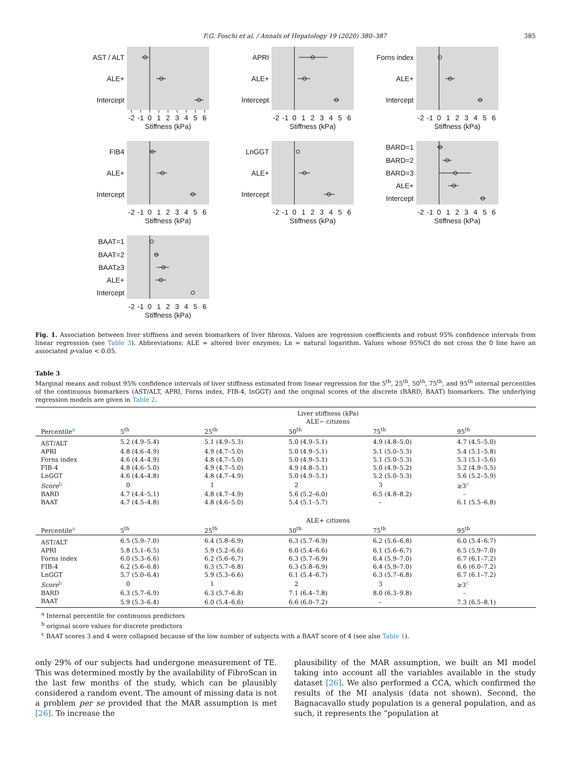F.G. Foschi et al. / Annals of Hepatology 19 (2020) 380–387 385
AST / ALT
ALE+
Intercept
-2
-1
0
1
2
3
4
5
6
Stiffness (kPa)
APRI
ALE+
Intercept
-2
-1
0
1
2
3
4
5
6
Stiffness (kPa)
Forns index
ALE+
Intercept
-2
-1
0
1
2
3
4
5
6
Stiffness (kPa)
FIB4
ALE+
Intercept
-2
-1
0
1
2
3
4
5
6
Stiffness (kPa)
LnGGT
ALE+
Intercept
-2
-1
0
1
2
3
4
5
6
Stiffness (kPa)
BARD=1
BARD=2
BARD=3
ALE+
Intercept
-2
-1
0
1
2
3
4
5
6
Stiffness (kPa)
BAAT=1
BAAT=2
BAAT≥3
ALE+
Intercept
-2
-1
0
1
2
3
4
5
6
Stiffness (kPa)
Fig. 1. Association between liver stiffness and seven biomarkers of liver fibrosis. Values are regression coefficients and robust 95% confidence intervals from linear regression (see Table 3). Abbreviations: ALE = altered liver enzymes; Ln = natural logarithm. Values whose 95%CI do not cross the 0 line have an associated p-value < 0.05.
Table 3
Marginal means and robust 95% confidence intervals of liver stiffness estimated from linear regression for the 5<sup>th</sup>, 25<sup>th</sup>, 50<sup>th</sup>, 75<sup>th</sup>, and 95<sup>th</sup> internal percentiles of the continuous biomarkers (AST/ALT, APRI, Forns index, FIB-4, lnGGT) and the original scores of the discrete (BARD, BAAT) biomarkers. The underlying regression models are given in Table 2.
| | Liver stiffness (kPa) ALE− citizens | | | | |
| --- | --- | --- | --- | --- | --- |
| Percentile<sup>a</sup> | 5<sup>th</sup> | 25<sup>th</sup> | 50<sup>th</sup> | 75<sup>th</sup> | 95<sup>th</sup> |
| AST/ALT | 5.2 (4.9–5.4) | 5.1 (4.9–5.3) | 5.0 (4.9–5.1) | 4.9 (4.8–5.0) | 4.7 (4.5–5.0) |
| APRI | 4.8 (4.6–4.9) | 4.9 (4.7–5.0) | 5.0 (4.9–5.1) | 5.1 (5.0–5.3) | 5.4 (5.1–5.8) |
| Forns index | 4.6 (4.4–4.9) | 4.8 (4.7–5.0) | 5.0 (4.9–5.1) | 5.1 (5.0–5.3) | 5.3 (5.1–5.6) |
| FIB-4 | 4.8 (4.6–5.0) | 4.9 (4.7–5.0) | 4.9 (4.8–5.1) | 5.0 (4.9–5.2) | 5.2 (4.9–5.5) |
| LnGGT | 4.6 (4.4–4.8) | 4.8 (4.7–4.9) | 5.0 (4.9–5.1) | 5.2 (5.0–5.3) | 5.6 (5.2–5.9) |
| Score<sup>b</sup> | 0 | 1 | 2 | 3 | ≥3<sup>c</sup> |
| BARD | 4.7 (4.4–5.1) | 4.8 (4.7–4.9) | 5.6 (5.2–6.0) | 6.5 (4.8–8.2) | – |
| BAAT | 4.7 (4.5–4.8) | 4.8 (4.6–5.0) | 5.4 (5.1–5.7) | – | 6.1 (5.5–6.8) |
| | ALE+ citizens | | | | |
| Percentile<sup>a</sup> | 5<sup>th</sup> | 25<sup>th</sup> | 50<sup>th</sup> | 75<sup>th</sup> | 95<sup>th</sup> |
| AST/ALT | 6.5 (5.9–7.0) | 6.4 (5.8–6.9) | 6.3 (5.7–6.9) | 6.2 (5.6–6.8) | 6.0 (5.4–6.7) |
| APRI | 5.8 (5.1–6.5) | 5.9 (5.2–6.6) | 6.0 (5.4–6.6) | 6.1 (5.6–6.7) | 6.5 (5.9–7.0) |
| Forns index | 6.0 (5.3–6.6) | 6.2 (5.6–6.7) | 6.3 (5.7–6.9) | 6.4 (5.9–7.0) | 6.7 (6.1–7.2) |
| FIB-4 | 6.2 (5.6–6.8) | 6.3 (5.7–6.8) | 6.3 (5.8–6.9) | 6.4 (5.9–7.0) | 6.6 (6.0–7.2) |
| LnGGT | 5.7 (5.0–6.4) | 5.9 (5.3–6.6) | 6.1 (5.4–6.7) | 6.3 (5.7–6.8) | 6.7 (6.1–7.2) |
| Score<sup>b</sup> | 0 | 1 | 2 | 3 | ≥3<sup>c</sup> |
| BARD | 6.3 (5.7–6.9) | 6.3 (5.7–6.8) | 7.1 (6.4–7.8) | 8.0 (6.3–9.8) | – |
| BAAT | 5.9 (5.3–6.4) | 6.0 (5.4–6.6) | 6.6 (6.0–7.2) | – | 7.3 (6.5–8.1) |
<sup>a</sup> Internal percentile for continuous predictors
<sup>b</sup> original score values for discrete predictors
<sup>c</sup> BAAT scores 3 and 4 were collapsed because of the low number of subjects with a BAAT score of 4 (see also Table 1).
only 29% of our subjects had undergone measurement of TE. This was determined mostly by the availability of FibroScan in the last few months of the study, which can be plausibly considered a random event. The amount of missing data is not a problem per se provided that the MAR assumption is met [26]. To increase the
plausibility of the MAR assumption, we built an MI model taking into account all the variables available in the study dataset [26]. We also performed a CCA, which confirmed the results of the MI analysis (data not shown). Second, the Bagnacavallo study population is a general population, and as such, it represents the “population at